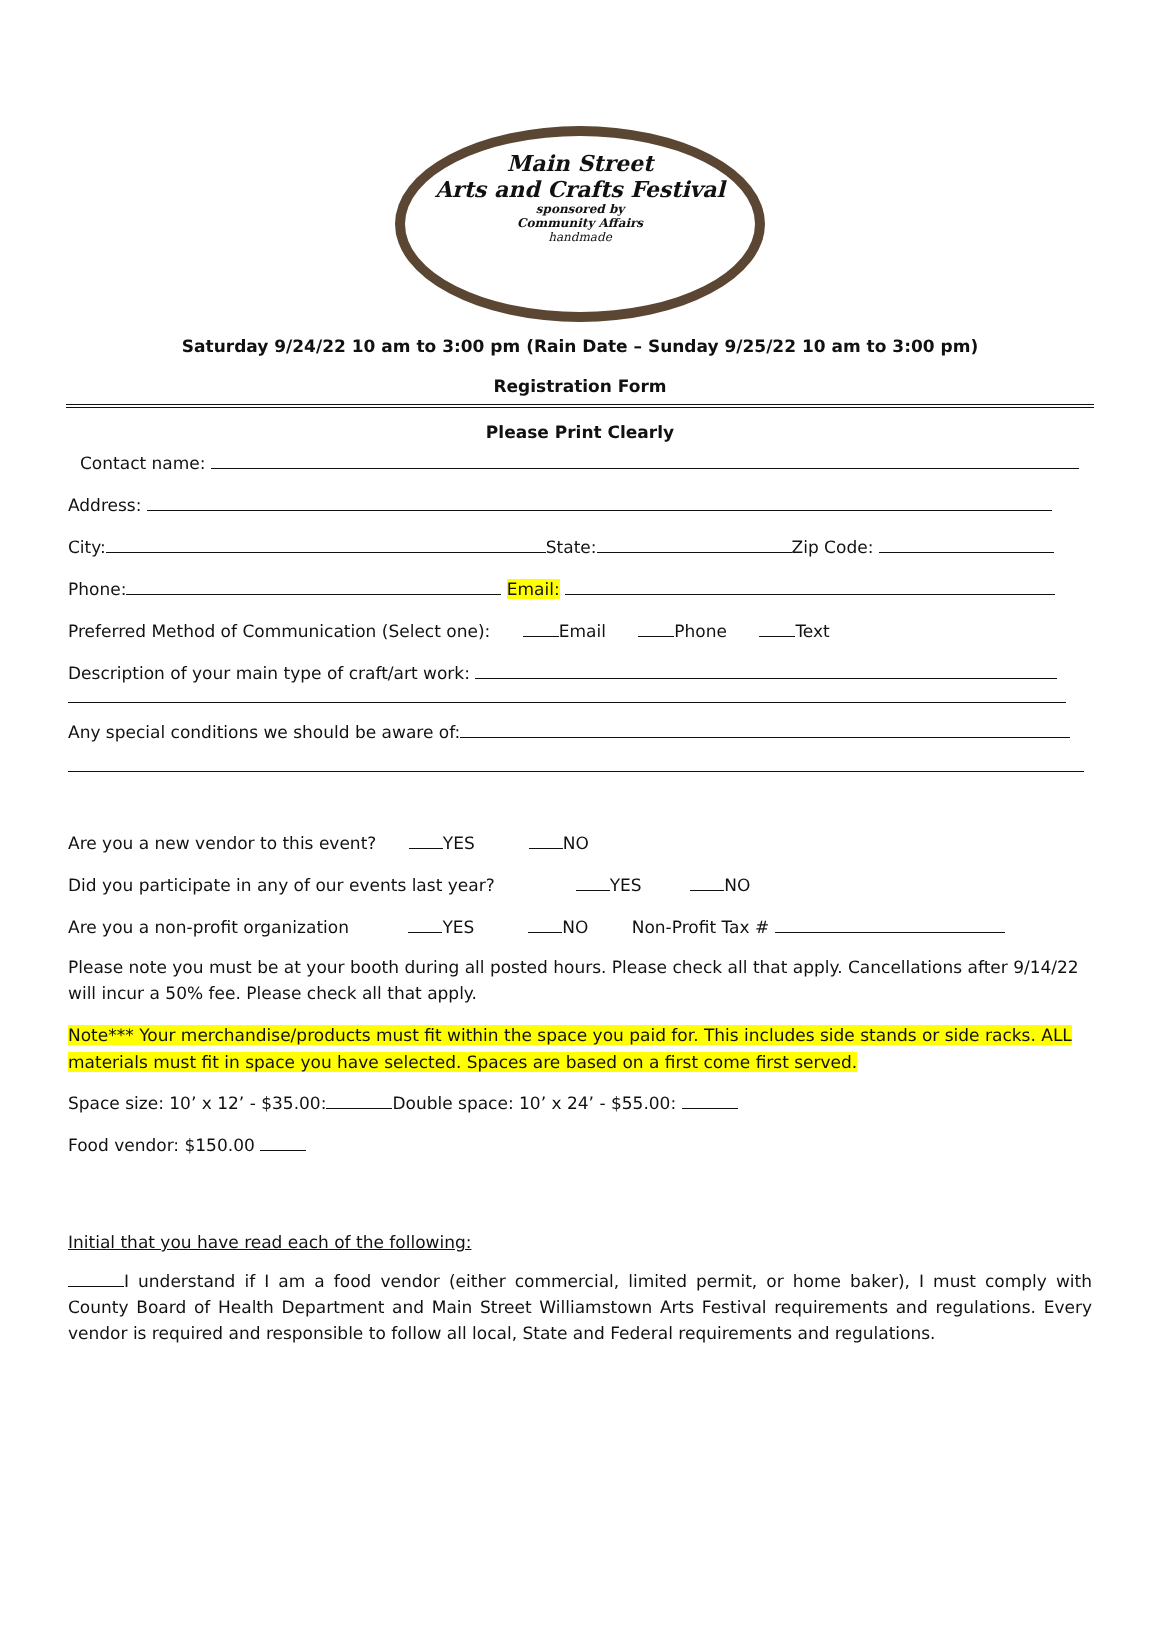Main Street
Arts and Crafts Festival
sponsored by
Community Affairs
handmade
Saturday 9/24/22 10 am to 3:00 pm (Rain Date – Sunday 9/25/22 10 am to 3:00 pm)
Registration Form
Please Print Clearly
Contact name:
Address:
City: State: Zip Code:
Phone: Email:
Preferred Method of Communication (Select one): Email Phone Text
Description of your main type of craft/art work:
Any special conditions we should be aware of:
Are you a new vendor to this event? YES NO
Did you participate in any of our events last year? YES NO
Are you a non-profit organization YES NO Non-Profit Tax #
Please note you must be at your booth during all posted hours. Please check all that apply. Cancellations after 9/14/22 will incur a 50% fee. Please check all that apply.
Note*** Your merchandise/products must fit within the space you paid for. This includes side stands or side racks. ALL materials must fit in space you have selected. Spaces are based on a first come first served.
Space size: 10’ x 12’ - $35.00: Double space: 10’ x 24’ - $55.00:
Food vendor: $150.00
Initial that you have read each of the following:
I understand if I am a food vendor (either commercial, limited permit, or home baker), I must comply with County Board of Health Department and Main Street Williamstown Arts Festival requirements and regulations. Every vendor is required and responsible to follow all local, State and Federal requirements and regulations.